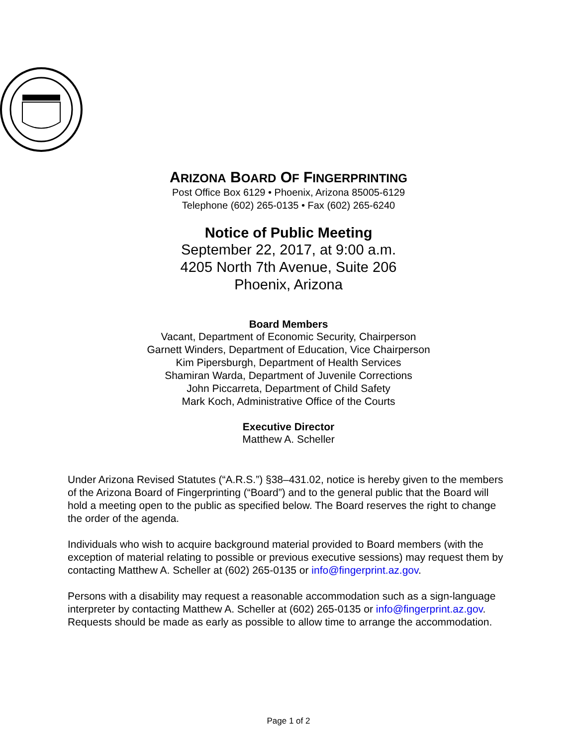ARIZONA BOARD OF FINGERPRINTING
Post Office Box 6129 • Phoenix, Arizona 85005-6129
Telephone (602) 265-0135 • Fax (602) 265-6240
Notice of Public Meeting
September 22, 2017, at 9:00 a.m.
4205 North 7th Avenue, Suite 206
Phoenix, Arizona
Board Members
Vacant, Department of Economic Security, Chairperson
Garnett Winders, Department of Education, Vice Chairperson
Kim Pipersburgh, Department of Health Services
Shamiran Warda, Department of Juvenile Corrections
John Piccarreta, Department of Child Safety
Mark Koch, Administrative Office of the Courts
Executive Director
Matthew A. Scheller
Under Arizona Revised Statutes (“A.R.S.”) §38–431.02, notice is hereby given to the members of the Arizona Board of Fingerprinting (“Board”) and to the general public that the Board will hold a meeting open to the public as specified below. The Board reserves the right to change the order of the agenda.
Individuals who wish to acquire background material provided to Board members (with the exception of material relating to possible or previous executive sessions) may request them by contacting Matthew A. Scheller at (602) 265-0135 or info@fingerprint.az.gov.
Persons with a disability may request a reasonable accommodation such as a sign-language interpreter by contacting Matthew A. Scheller at (602) 265-0135 or info@fingerprint.az.gov. Requests should be made as early as possible to allow time to arrange the accommodation.
Page 1 of 2